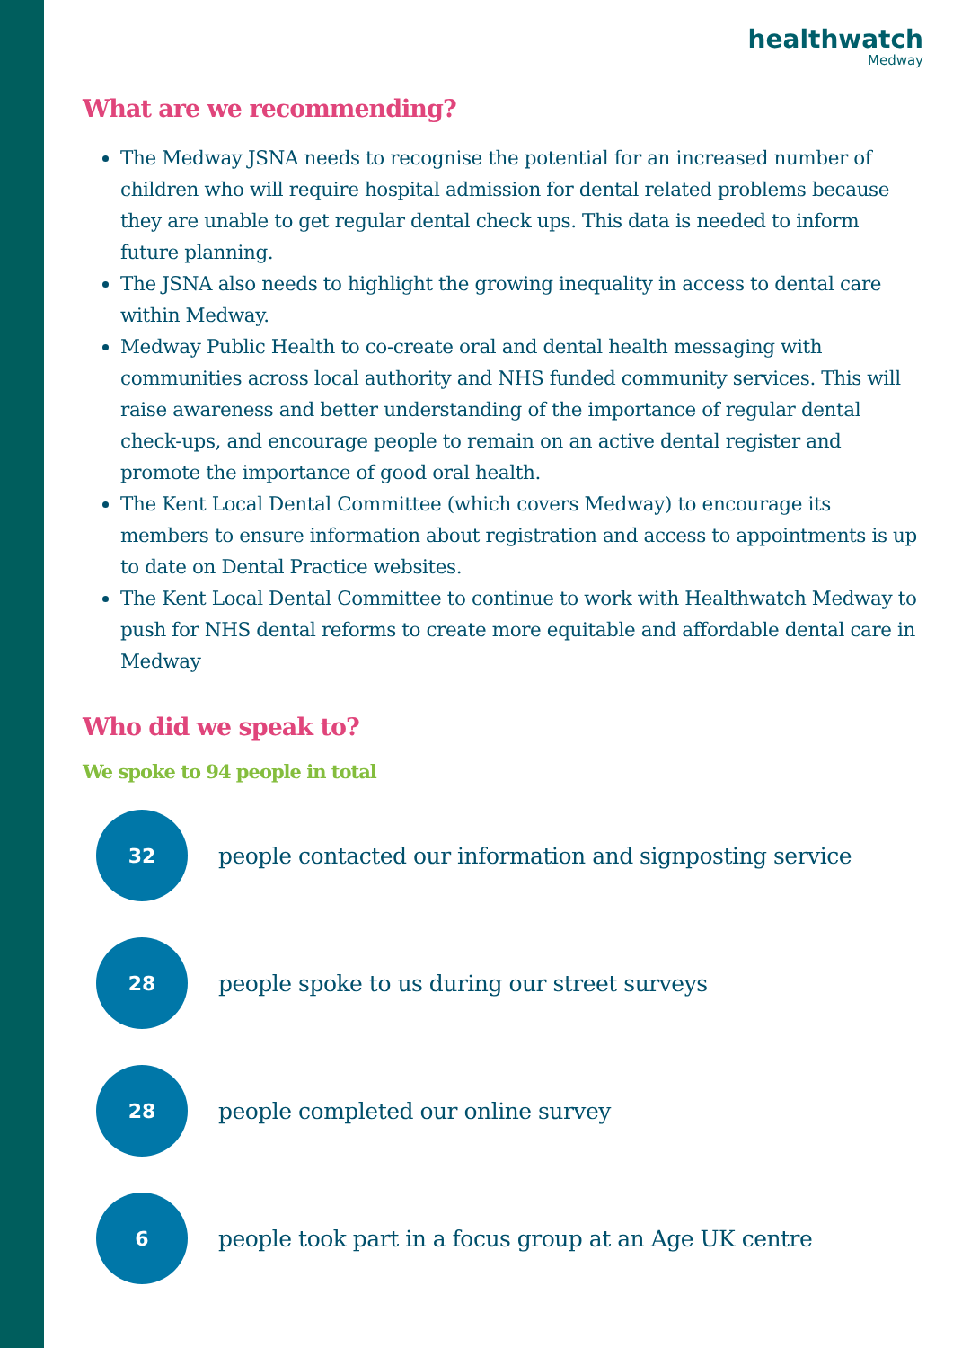healthwatch
Medway
What are we recommending?
The Medway JSNA needs to recognise the potential for an increased number of children who will require hospital admission for dental related problems because they are unable to get regular dental check ups. This data is needed to inform future planning.
The JSNA also needs to highlight the growing inequality in access to dental care within Medway.
Medway Public Health to co-create oral and dental health messaging with communities across local authority and NHS funded community services. This will raise awareness and better understanding of the importance of regular dental check-ups, and encourage people to remain on an active dental register and promote the importance of good oral health.
The Kent Local Dental Committee (which covers Medway) to encourage its members to ensure information about registration and access to appointments is up to date on Dental Practice websites.
The Kent Local Dental Committee to continue to work with Healthwatch Medway to push for NHS dental reforms to create more equitable and affordable dental care in Medway
Who did we speak to?
We spoke to 94 people in total
32
people contacted our information and signposting service
28
people spoke to us during our street surveys
28
people completed our online survey
6
people took part in a focus group at an Age UK centre